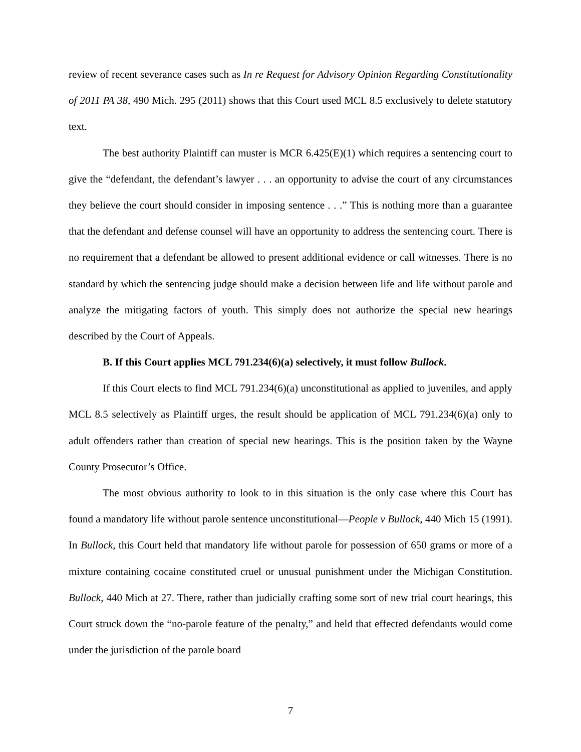review of recent severance cases such as In re Request for Advisory Opinion Regarding Constitutionality of 2011 PA 38, 490 Mich. 295 (2011) shows that this Court used MCL 8.5 exclusively to delete statutory text.
The best authority Plaintiff can muster is MCR 6.425(E)(1) which requires a sentencing court to give the “defendant, the defendant’s lawyer . . . an opportunity to advise the court of any circumstances they believe the court should consider in imposing sentence . . .” This is nothing more than a guarantee that the defendant and defense counsel will have an opportunity to address the sentencing court. There is no requirement that a defendant be allowed to present additional evidence or call witnesses. There is no standard by which the sentencing judge should make a decision between life and life without parole and analyze the mitigating factors of youth. This simply does not authorize the special new hearings described by the Court of Appeals.
B. If this Court applies MCL 791.234(6)(a) selectively, it must follow Bullock.
If this Court elects to find MCL 791.234(6)(a) unconstitutional as applied to juveniles, and apply MCL 8.5 selectively as Plaintiff urges, the result should be application of MCL 791.234(6)(a) only to adult offenders rather than creation of special new hearings. This is the position taken by the Wayne County Prosecutor’s Office.
The most obvious authority to look to in this situation is the only case where this Court has found a mandatory life without parole sentence unconstitutional—People v Bullock, 440 Mich 15 (1991). In Bullock, this Court held that mandatory life without parole for possession of 650 grams or more of a mixture containing cocaine constituted cruel or unusual punishment under the Michigan Constitution. Bullock, 440 Mich at 27. There, rather than judicially crafting some sort of new trial court hearings, this Court struck down the “no-parole feature of the penalty,” and held that effected defendants would come under the jurisdiction of the parole board
7